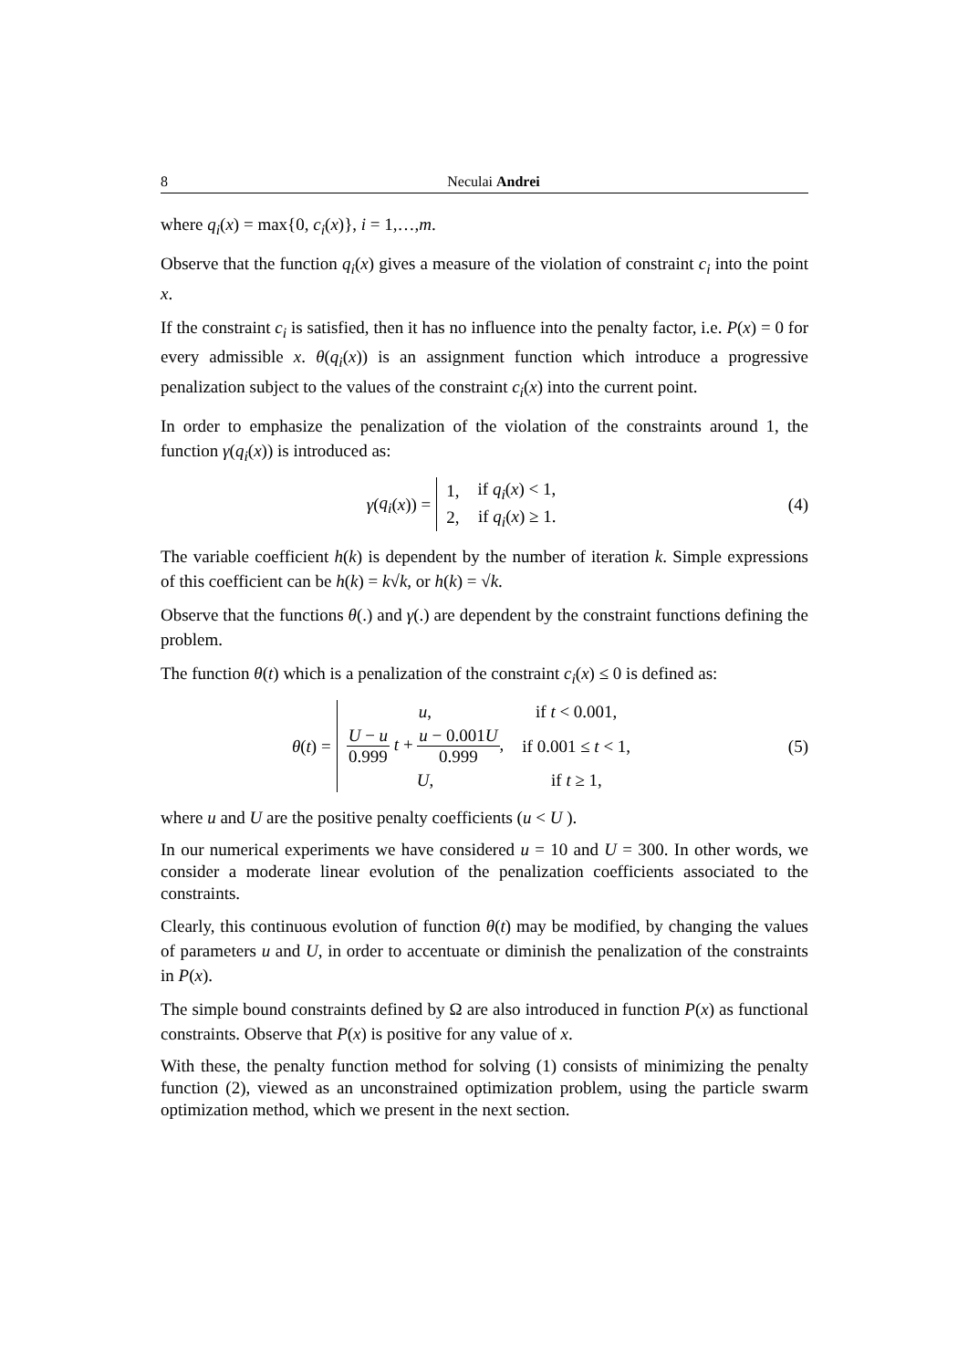8 Neculai Andrei
where q<sub>i</sub>(x) = max{0, c<sub>i</sub>(x)}, i = 1,…,m.
Observe that the function q<sub>i</sub>(x) gives a measure of the violation of constraint c<sub>i</sub> into the point x.
If the constraint c<sub>i</sub> is satisfied, then it has no influence into the penalty factor, i.e. P(x) = 0 for every admissible x. θ(q<sub>i</sub>(x)) is an assignment function which introduce a progressive penalization subject to the values of the constraint c<sub>i</sub>(x) into the current point.
In order to emphasize the penalization of the violation of the constraints around 1, the function γ(q<sub>i</sub>(x)) is introduced as:
γ (q<sub>i</sub> (x)) =
| 1, | if q<sub>i</sub> ( x ) < 1, |
| 2, | if q<sub>i</sub> ( x ) ≥ 1. |
(4)
The variable coefficient h(k) is dependent by the number of iteration k. Simple expressions of this coefficient can be h(k) = k√k, or h(k) = √k.
Observe that the functions θ(.) and γ(.) are dependent by the constraint functions defining the problem.
The function θ(t) which is a penalization of the constraint c<sub>i</sub>(x) ≤ 0 is defined as:
θ (t) =
| u , | if t < 0.001, |
| U − u 0.999 t + u − 0.001 U 0.999 , | if 0.001 ≤ t < 1, |
| U , | if t ≥ 1, |
(5)
where u and U are the positive penalty coefficients (u < U ).
In our numerical experiments we have considered u = 10 and U = 300. In other words, we consider a moderate linear evolution of the penalization coefficients associated to the constraints.
Clearly, this continuous evolution of function θ(t) may be modified, by changing the values of parameters u and U, in order to accentuate or diminish the penalization of the constraints in P(x).
The simple bound constraints defined by Ω are also introduced in function P(x) as functional constraints. Observe that P(x) is positive for any value of x.
With these, the penalty function method for solving (1) consists of minimizing the penalty function (2), viewed as an unconstrained optimization problem, using the particle swarm optimization method, which we present in the next section.